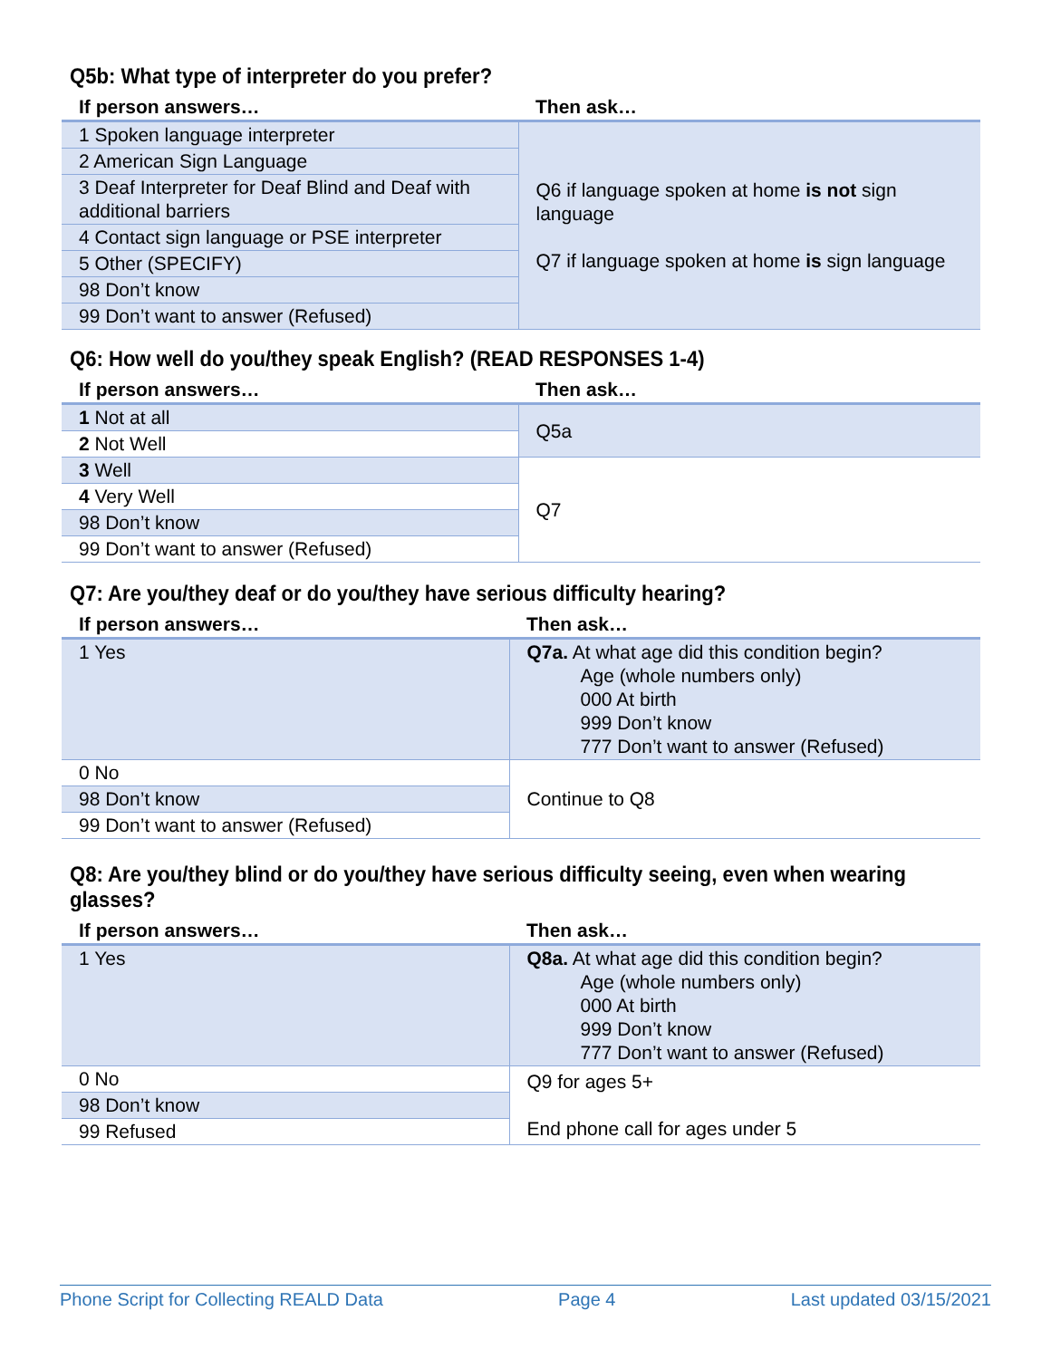Q5b: What type of interpreter do you prefer?
| If person answers… | Then ask… |
| --- | --- |
| 1 Spoken language interpreter | Q6 if language spoken at home is not sign language Q7 if language spoken at home is sign language |
| 2 American Sign Language | |
| 3 Deaf Interpreter for Deaf Blind and Deaf with additional barriers | |
| 4 Contact sign language or PSE interpreter | |
| 5 Other (SPECIFY) | |
| 98 Don’t know | |
| 99 Don’t want to answer (Refused) | |
Q6: How well do you/they speak English? (READ RESPONSES 1-4)
| If person answers… | Then ask… |
| --- | --- |
| 1 Not at all | Q5a |
| 2 Not Well | |
| 3 Well | Q7 |
| 4 Very Well | |
| 98 Don’t know | |
| 99 Don’t want to answer (Refused) | |
Q7: Are you/they deaf or do you/they have serious difficulty hearing?
| If person answers… | Then ask… |
| --- | --- |
| 1 Yes | Q7a. At what age did this condition begin? Age (whole numbers only) 000 At birth 999 Don’t know 777 Don’t want to answer (Refused) |
| 0 No | Continue to Q8 |
| 98 Don’t know | |
| 99 Don’t want to answer (Refused) | |
Q8: Are you/they blind or do you/they have serious difficulty seeing, even when wearing glasses?
| If person answers… | Then ask… |
| --- | --- |
| 1 Yes | Q8a. At what age did this condition begin? Age (whole numbers only) 000 At birth 999 Don’t know 777 Don’t want to answer (Refused) |
| 0 No | Q9 for ages 5+ End phone call for ages under 5 |
| 98 Don’t know | |
| 99 Refused | |
Phone Script for Collecting REALD Data Page 4 Last updated 03/15/2021